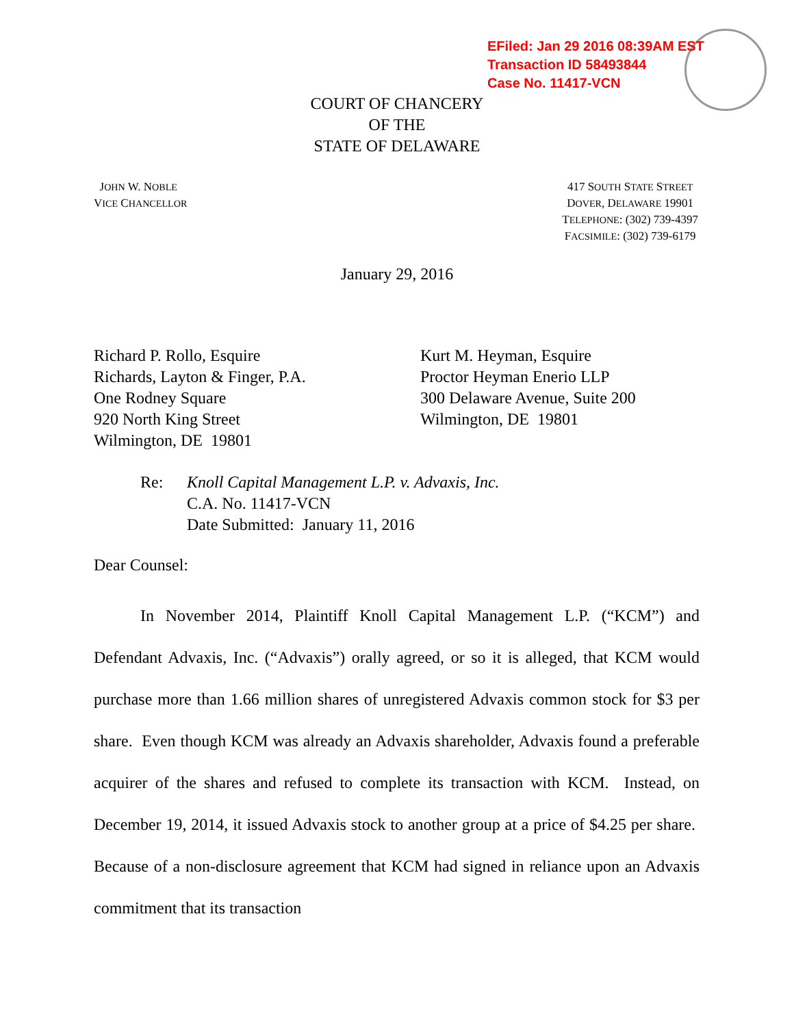EFiled: Jan 29 2016 08:39AM EST
Transaction ID 58493844
Case No. 11417-VCN
COURT OF CHANCERY
OF THE
STATE OF DELAWARE
JOHN W. NOBLE
VICE CHANCELLOR
417 SOUTH STATE STREET
DOVER, DELAWARE 19901
TELEPHONE: (302) 739-4397
FACSIMILE: (302) 739-6179
January 29, 2016
Richard P. Rollo, Esquire
Richards, Layton & Finger, P.A.
One Rodney Square
920 North King Street
Wilmington, DE 19801
Kurt M. Heyman, Esquire
Proctor Heyman Enerio LLP
300 Delaware Avenue, Suite 200
Wilmington, DE 19801
Re: Knoll Capital Management L.P. v. Advaxis, Inc.
C.A. No. 11417-VCN
Date Submitted: January 11, 2016
Dear Counsel:
In November 2014, Plaintiff Knoll Capital Management L.P. (“KCM”) and Defendant Advaxis, Inc. (“Advaxis”) orally agreed, or so it is alleged, that KCM would purchase more than 1.66 million shares of unregistered Advaxis common stock for $3 per share. Even though KCM was already an Advaxis shareholder, Advaxis found a preferable acquirer of the shares and refused to complete its transaction with KCM. Instead, on December 19, 2014, it issued Advaxis stock to another group at a price of $4.25 per share. Because of a non-disclosure agreement that KCM had signed in reliance upon an Advaxis commitment that its transaction